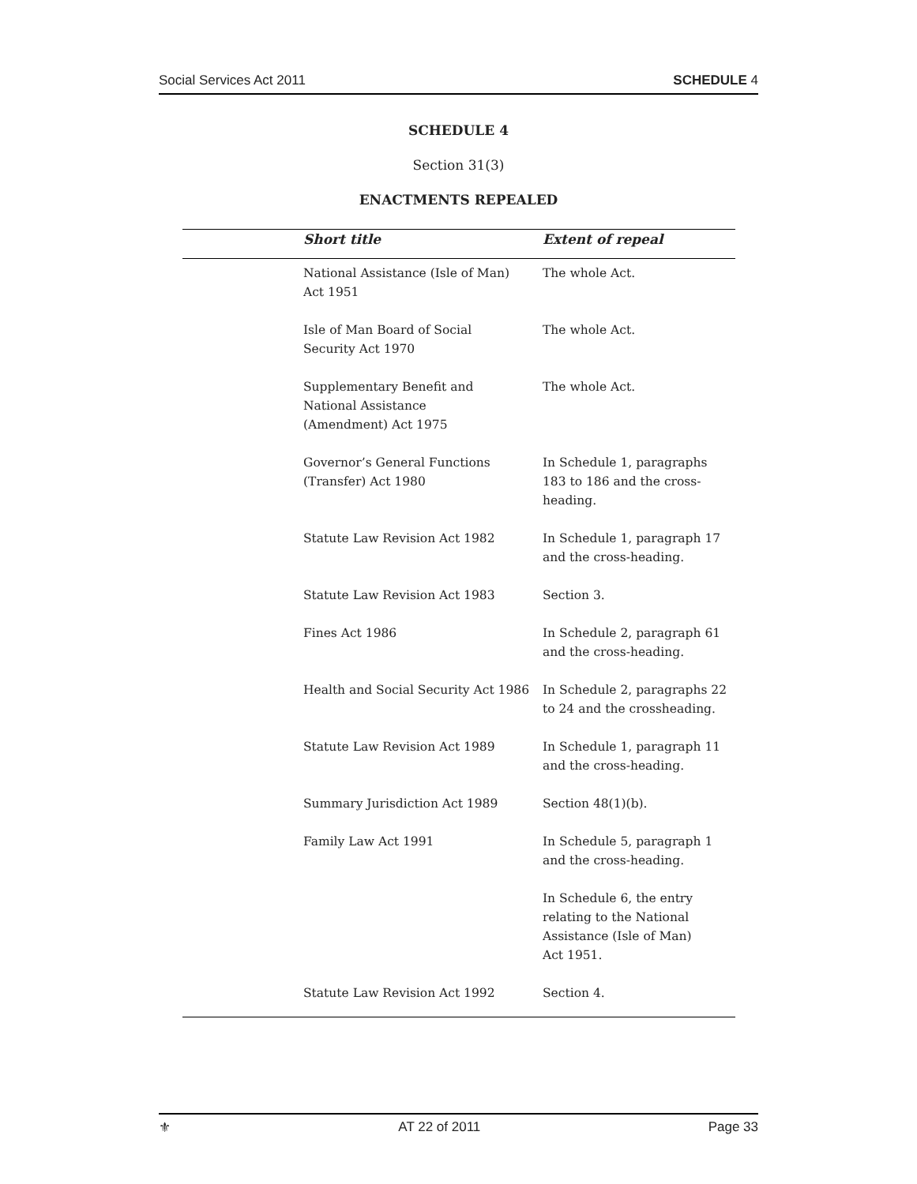Social Services Act 2011 SCHEDULE 4
SCHEDULE 4
Section 31(3)
ENACTMENTS REPEALED
| | Short title | Extent of repeal |
| --- | --- | --- |
| | National Assistance (Isle of Man) Act 1951 | The whole Act. |
| | Isle of Man Board of Social Security Act 1970 | The whole Act. |
| | Supplementary Benefit and National Assistance (Amendment) Act 1975 | The whole Act. |
| | Governor’s General Functions (Transfer) Act 1980 | In Schedule 1, paragraphs 183 to 186 and the cross- heading. |
| | Statute Law Revision Act 1982 | In Schedule 1, paragraph 17 and the cross-heading. |
| | Statute Law Revision Act 1983 | Section 3. |
| | Fines Act 1986 | In Schedule 2, paragraph 61 and the cross-heading. |
| | Health and Social Security Act 1986 | In Schedule 2, paragraphs 22 to 24 and the crossheading. |
| | Statute Law Revision Act 1989 | In Schedule 1, paragraph 11 and the cross-heading. |
| | Summary Jurisdiction Act 1989 | Section 48(1)(b). |
| | Family Law Act 1991 | In Schedule 5, paragraph 1 and the cross-heading. |
| | | In Schedule 6, the entry relating to the National Assistance (Isle of Man) Act 1951. |
| | Statute Law Revision Act 1992 | Section 4. |
⚜ AT 22 of 2011 Page 33